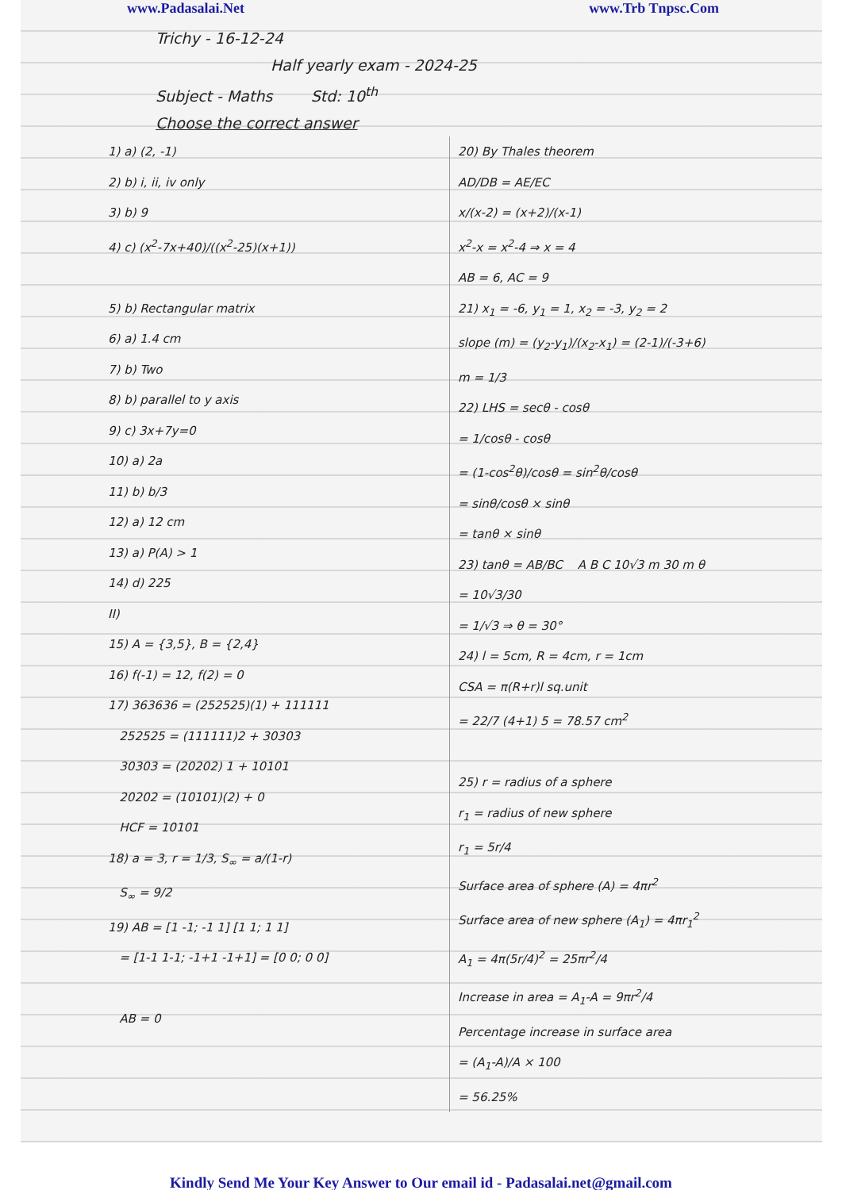www.Padasalai.Net www.Trb Tnpsc.Com
Trichy - 16-12-24
Half yearly exam - 2024-25
Subject - Maths Std: 10<sup>th</sup>
Choose the correct answer
1) a) (2, -1)
2) b) i, ii, iv only
3) b) 9
4) c) (x<sup>2</sup>-7x+40)/((x<sup>2</sup>-25)(x+1))
5) b) Rectangular matrix
6) a) 1.4 cm
7) b) Two
8) b) parallel to y axis
9) c) 3x+7y=0
10) a) 2a
11) b) b/3
12) a) 12 cm
13) a) P(A) > 1
14) d) 225
II)
15) A = {3,5}, B = {2,4}
16) f(-1) = 12, f(2) = 0
17) 363636 = (252525)(1) + 111111
252525 = (111111)2 + 30303
30303 = (20202) 1 + 10101
20202 = (10101)(2) + 0
HCF = 10101
18) a = 3, r = 1/3, S<sub>∞</sub> = a/(1-r)
S<sub>∞</sub> = 9/2
19) AB = [1 -1; -1 1] [1 1; 1 1]
= [1-1 1-1; -1+1 -1+1] = [0 0; 0 0]
AB = 0
20) By Thales theorem
AD/DB = AE/EC
x/(x-2) = (x+2)/(x-1)
x<sup>2</sup>-x = x<sup>2</sup>-4 ⇒ x = 4
AB = 6, AC = 9
21) x<sub>1</sub> = -6, y<sub>1</sub> = 1, x<sub>2</sub> = -3, y<sub>2</sub> = 2
slope (m) = (y<sub>2</sub>-y<sub>1</sub>)/(x<sub>2</sub>-x<sub>1</sub>) = (2-1)/(-3+6)
m = 1/3
22) LHS = secθ - cosθ
= 1/cosθ - cosθ
= (1-cos<sup>2</sup>θ)/cosθ = sin<sup>2</sup>θ/cosθ
= sinθ/cosθ × sinθ
= tanθ × sinθ
23) tanθ = AB/BC A B C 10√3 m 30 m θ
= 10√3/30
= 1/√3 ⇒ θ = 30°
24) l = 5cm, R = 4cm, r = 1cm
CSA = π(R+r)l sq.unit
= 22/7 (4+1) 5 = 78.57 cm<sup>2</sup>
25) r = radius of a sphere
r<sub>1</sub> = radius of new sphere
r<sub>1</sub> = 5r/4
Surface area of sphere (A) = 4πr<sup>2</sup>
Surface area of new sphere (A<sub>1</sub>) = 4πr<sub>1</sub><sup>2</sup>
A<sub>1</sub> = 4π(5r/4)<sup>2</sup> = 25πr<sup>2</sup>/4
Increase in area = A<sub>1</sub>-A = 9πr<sup>2</sup>/4
Percentage increase in surface area
= (A<sub>1</sub>-A)/A × 100
= 56.25%
Kindly Send Me Your Key Answer to Our email id - Padasalai.net@gmail.com